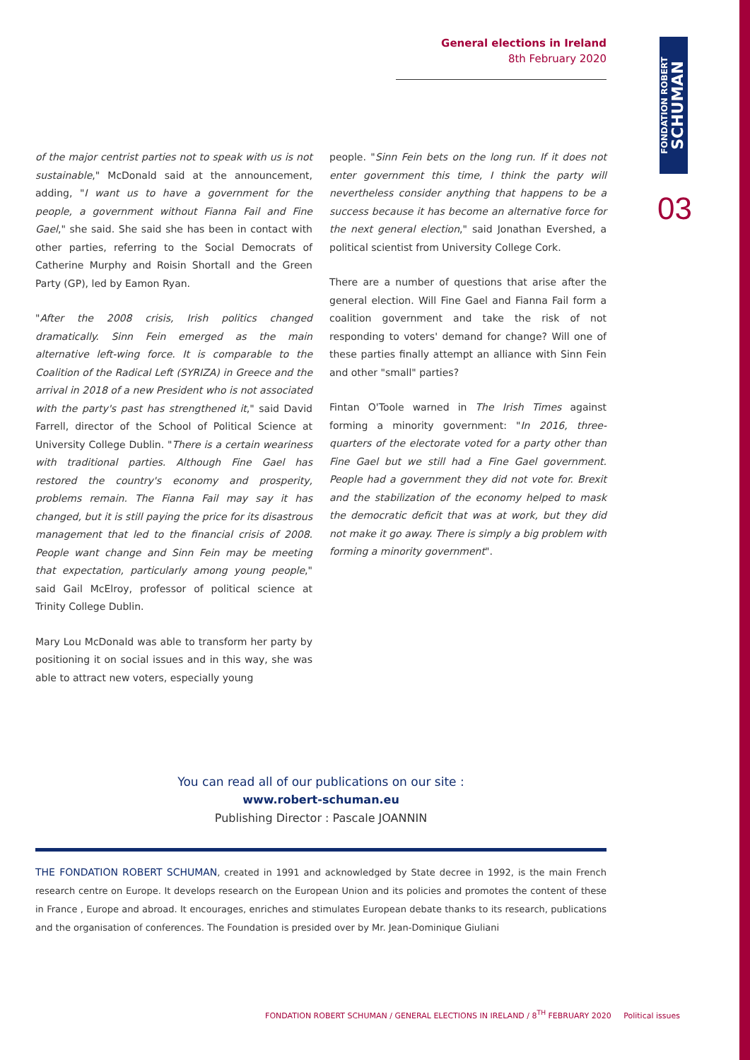General elections in Ireland
8th February 2020
FONDATION ROBERT
SCHUMAN
03
of the major centrist parties not to speak with us is not sustainable," McDonald said at the announcement, adding, "I want us to have a government for the people, a government without Fianna Fail and Fine Gael," she said. She said she has been in contact with other parties, referring to the Social Democrats of Catherine Murphy and Roisin Shortall and the Green Party (GP), led by Eamon Ryan.
"After the 2008 crisis, Irish politics changed dramatically. Sinn Fein emerged as the main alternative left-wing force. It is comparable to the Coalition of the Radical Left (SYRIZA) in Greece and the arrival in 2018 of a new President who is not associated with the party's past has strengthened it," said David Farrell, director of the School of Political Science at University College Dublin. "There is a certain weariness with traditional parties. Although Fine Gael has restored the country's economy and prosperity, problems remain. The Fianna Fail may say it has changed, but it is still paying the price for its disastrous management that led to the financial crisis of 2008. People want change and Sinn Fein may be meeting that expectation, particularly among young people," said Gail McElroy, professor of political science at Trinity College Dublin.
Mary Lou McDonald was able to transform her party by positioning it on social issues and in this way, she was able to attract new voters, especially young
people. "Sinn Fein bets on the long run. If it does not enter government this time, I think the party will nevertheless consider anything that happens to be a success because it has become an alternative force for the next general election," said Jonathan Evershed, a political scientist from University College Cork.
There are a number of questions that arise after the general election. Will Fine Gael and Fianna Fail form a coalition government and take the risk of not responding to voters' demand for change? Will one of these parties finally attempt an alliance with Sinn Fein and other "small" parties?
Fintan O'Toole warned in The Irish Times against forming a minority government: "In 2016, three-quarters of the electorate voted for a party other than Fine Gael but we still had a Fine Gael government. People had a government they did not vote for. Brexit and the stabilization of the economy helped to mask the democratic deficit that was at work, but they did not make it go away. There is simply a big problem with forming a minority government".
You can read all of our publications on our site :
www.robert-schuman.eu
Publishing Director : Pascale JOANNIN
THE FONDATION ROBERT SCHUMAN, created in 1991 and acknowledged by State decree in 1992, is the main French research centre on Europe. It develops research on the European Union and its policies and promotes the content of these in France , Europe and abroad. It encourages, enriches and stimulates European debate thanks to its research, publications and the organisation of conferences. The Foundation is presided over by Mr. Jean-Dominique Giuliani
FONDATION ROBERT SCHUMAN / GENERAL ELECTIONS IN IRELAND / 8<sup>TH</sup> FEBRUARY 2020 Political issues